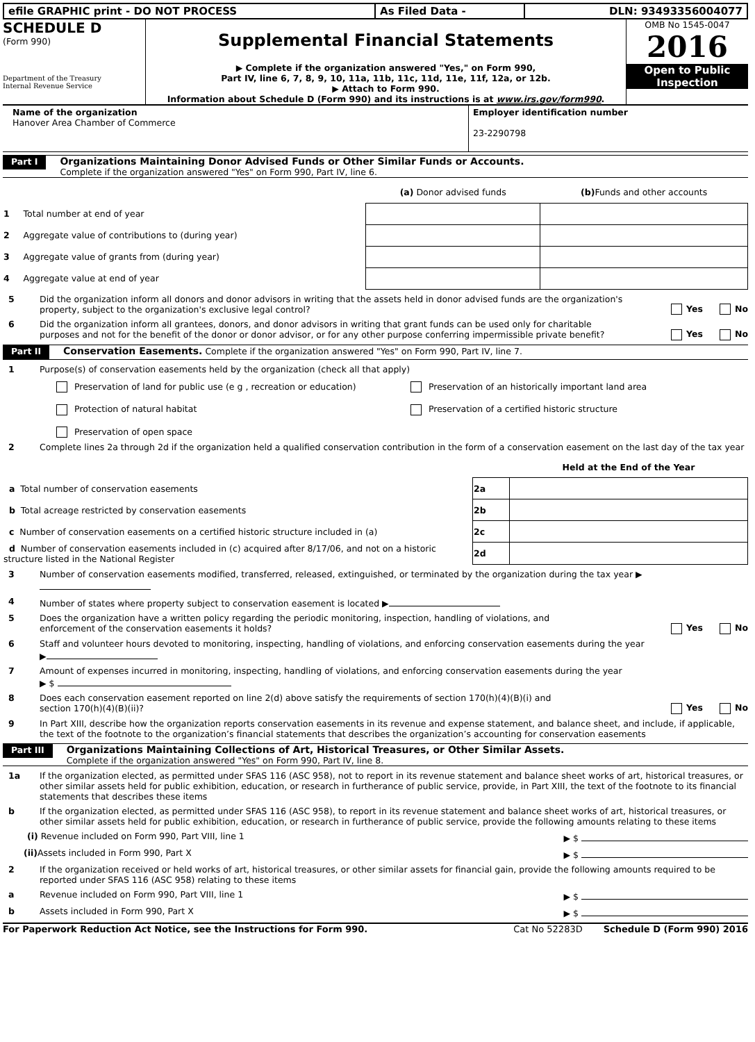| efile GRAPHIC print - DO NOT PROCESS | As Filed Data - | DLN: 93493356004077 |
SCHEDULE D
(Form 990)
Department of the Treasury
Internal Revenue Service
Supplemental Financial Statements
▶ Complete if the organization answered "Yes," on Form 990,
Part IV, line 6, 7, 8, 9, 10, 11a, 11b, 11c, 11d, 11e, 11f, 12a, or 12b.
▶ Attach to Form 990.
Information about Schedule D (Form 990) and its instructions is at www.irs.gov/form990.
OMB No 1545-0047
2016
Open to Public
Inspection
Name of the organization
Hanover Area Chamber of Commerce
Employer identification number
23-2290798
Part I Organizations Maintaining Donor Advised Funds or Other Similar Funds or Accounts.
Complete if the organization answered "Yes" on Form 990, Part IV, line 6.
| | (a) Donor advised funds | (b) Funds and other accounts |
| 1 Total number at end of year | | |
| 2 Aggregate value of contributions to (during year) | | |
| 3 Aggregate value of grants from (during year) | | |
| 4 Aggregate value at end of year | | |
5 Did the organization inform all donors and donor advisors in writing that the assets held in donor advised funds are the organization's property, subject to the organization's exclusive legal control?
Yes No
6 Did the organization inform all grantees, donors, and donor advisors in writing that grant funds can be used only for charitable purposes and not for the benefit of the donor or donor advisor, or for any other purpose conferring impermissible private benefit?
Yes No
Part II Conservation Easements. Complete if the organization answered "Yes" on Form 990, Part IV, line 7.
1 Purpose(s) of conservation easements held by the organization (check all that apply)
Preservation of land for public use (e g , recreation or education)
Preservation of an historically important land area
Protection of natural habitat
Preservation of a certified historic structure
Preservation of open space
2 Complete lines 2a through 2d if the organization held a qualified conservation contribution in the form of a conservation easement on the last day of the tax year
| | | Held at the End of the Year |
| a Total number of conservation easements | 2a | |
| b Total acreage restricted by conservation easements | 2b | |
| c Number of conservation easements on a certified historic structure included in (a) | 2c | |
| d Number of conservation easements included in (c) acquired after 8/17/06, and not on a historic structure listed in the National Register | 2d | |
3 Number of conservation easements modified, transferred, released, extinguished, or terminated by the organization during the tax year ▶
4 Number of states where property subject to conservation easement is located ▶
5 Does the organization have a written policy regarding the periodic monitoring, inspection, handling of violations, and enforcement of the conservation easements it holds?
Yes No
6 Staff and volunteer hours devoted to monitoring, inspecting, handling of violations, and enforcing conservation easements during the year
▶
7 Amount of expenses incurred in monitoring, inspecting, handling of violations, and enforcing conservation easements during the year
▶ $
8 Does each conservation easement reported on line 2(d) above satisfy the requirements of section 170(h)(4)(B)(i) and section 170(h)(4)(B)(ii)?
Yes No
9 In Part XIII, describe how the organization reports conservation easements in its revenue and expense statement, and balance sheet, and include, if applicable, the text of the footnote to the organization’s financial statements that describes the organization’s accounting for conservation easements
Part III Organizations Maintaining Collections of Art, Historical Treasures, or Other Similar Assets.
Complete if the organization answered "Yes" on Form 990, Part IV, line 8.
1a If the organization elected, as permitted under SFAS 116 (ASC 958), not to report in its revenue statement and balance sheet works of art, historical treasures, or other similar assets held for public exhibition, education, or research in furtherance of public service, provide, in Part XIII, the text of the footnote to its financial statements that describes these items
b If the organization elected, as permitted under SFAS 116 (ASC 958), to report in its revenue statement and balance sheet works of art, historical treasures, or other similar assets held for public exhibition, education, or research in furtherance of public service, provide the following amounts relating to these items
(i) Revenue included on Form 990, Part VIII, line 1
▶ $
(ii) Assets included in Form 990, Part X
▶ $
2 If the organization received or held works of art, historical treasures, or other similar assets for financial gain, provide the following amounts required to be reported under SFAS 116 (ASC 958) relating to these items
a Revenue included on Form 990, Part VIII, line 1
▶ $
b Assets included in Form 990, Part X
▶ $
For Paperwork Reduction Act Notice, see the Instructions for Form 990. Cat No 52283D Schedule D (Form 990) 2016